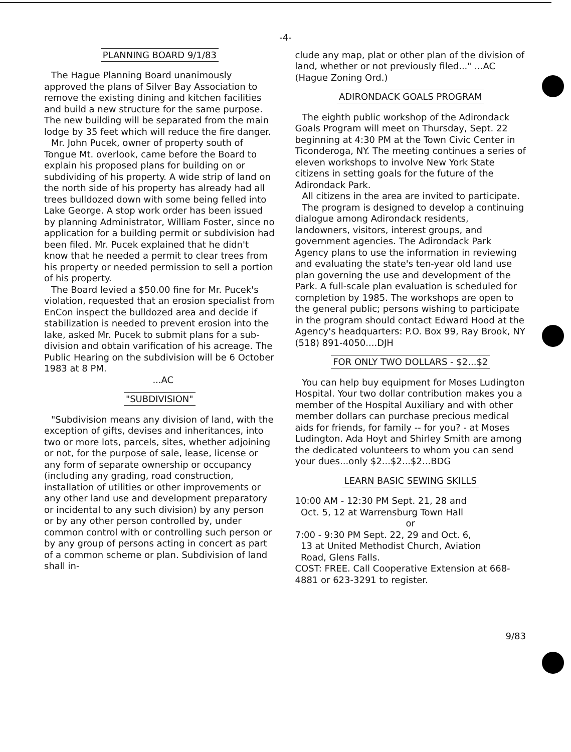-4-
PLANNING BOARD 9/1/83
The Hague Planning Board unanimously approved the plans of Silver Bay Association to remove the existing dining and kitchen facilities and build a new structure for the same purpose. The new building will be separated from the main lodge by 35 feet which will reduce the fire danger.
Mr. John Pucek, owner of property south of Tongue Mt. overlook, came before the Board to explain his proposed plans for building on or subdividing of his property. A wide strip of land on the north side of his property has already had all trees bulldozed down with some being felled into Lake George. A stop work order has been issued by planning Administrator, William Foster, since no application for a building permit or subdivision had been filed. Mr. Pucek explained that he didn't know that he needed a permit to clear trees from his property or needed permission to sell a portion of his property.
The Board levied a $50.00 fine for Mr. Pucek's violation, requested that an erosion specialist from EnCon inspect the bulldozed area and decide if stabilization is needed to prevent erosion into the lake, asked Mr. Pucek to submit plans for a sub-division and obtain varification of his acreage. The Public Hearing on the subdivision will be 6 October 1983 at 8 PM.
...AC
"SUBDIVISION"
"Subdivision means any division of land, with the exception of gifts, devises and inheritances, into two or more lots, parcels, sites, whether adjoining or not, for the purpose of sale, lease, license or any form of separate ownership or occupancy (including any grading, road construction, installation of utilities or other improvements or any other land use and development preparatory or incidental to any such division) by any person or by any other person controlled by, under common control with or controlling such person or by any group of persons acting in concert as part of a common scheme or plan. Subdivision of land shall in-
clude any map, plat or other plan of the division of land, whether or not previously filed..." ...AC (Hague Zoning Ord.)
ADIRONDACK GOALS PROGRAM
The eighth public workshop of the Adirondack Goals Program will meet on Thursday, Sept. 22 beginning at 4:30 PM at the Town Civic Center in Ticonderoga, NY. The meeting continues a series of eleven workshops to involve New York State citizens in setting goals for the future of the Adirondack Park.
All citizens in the area are invited to participate.
The program is designed to develop a continuing dialogue among Adirondack residents, landowners, visitors, interest groups, and government agencies. The Adirondack Park Agency plans to use the information in reviewing and evaluating the state's ten-year old land use plan governing the use and development of the Park. A full-scale plan evaluation is scheduled for completion by 1985. The workshops are open to the general public; persons wishing to participate in the program should contact Edward Hood at the Agency's headquarters: P.O. Box 99, Ray Brook, NY (518) 891-4050....DJH
FOR ONLY TWO DOLLARS - $2...$2
You can help buy equipment for Moses Ludington Hospital. Your two dollar contribution makes you a member of the Hospital Auxiliary and with other member dollars can purchase precious medical aids for friends, for family -- for you? - at Moses Ludington. Ada Hoyt and Shirley Smith are among the dedicated volunteers to whom you can send your dues...only $2...$2...$2...BDG
LEARN BASIC SEWING SKILLS
10:00 AM - 12:30 PM Sept. 21, 28 and
Oct. 5, 12 at Warrensburg Town Hall
or
7:00 - 9:30 PM Sept. 22, 29 and Oct. 6,
13 at United Methodist Church, Aviation
Road, Glens Falls.
COST: FREE. Call Cooperative Extension at 668-4881 or 623-3291 to register.
9/83